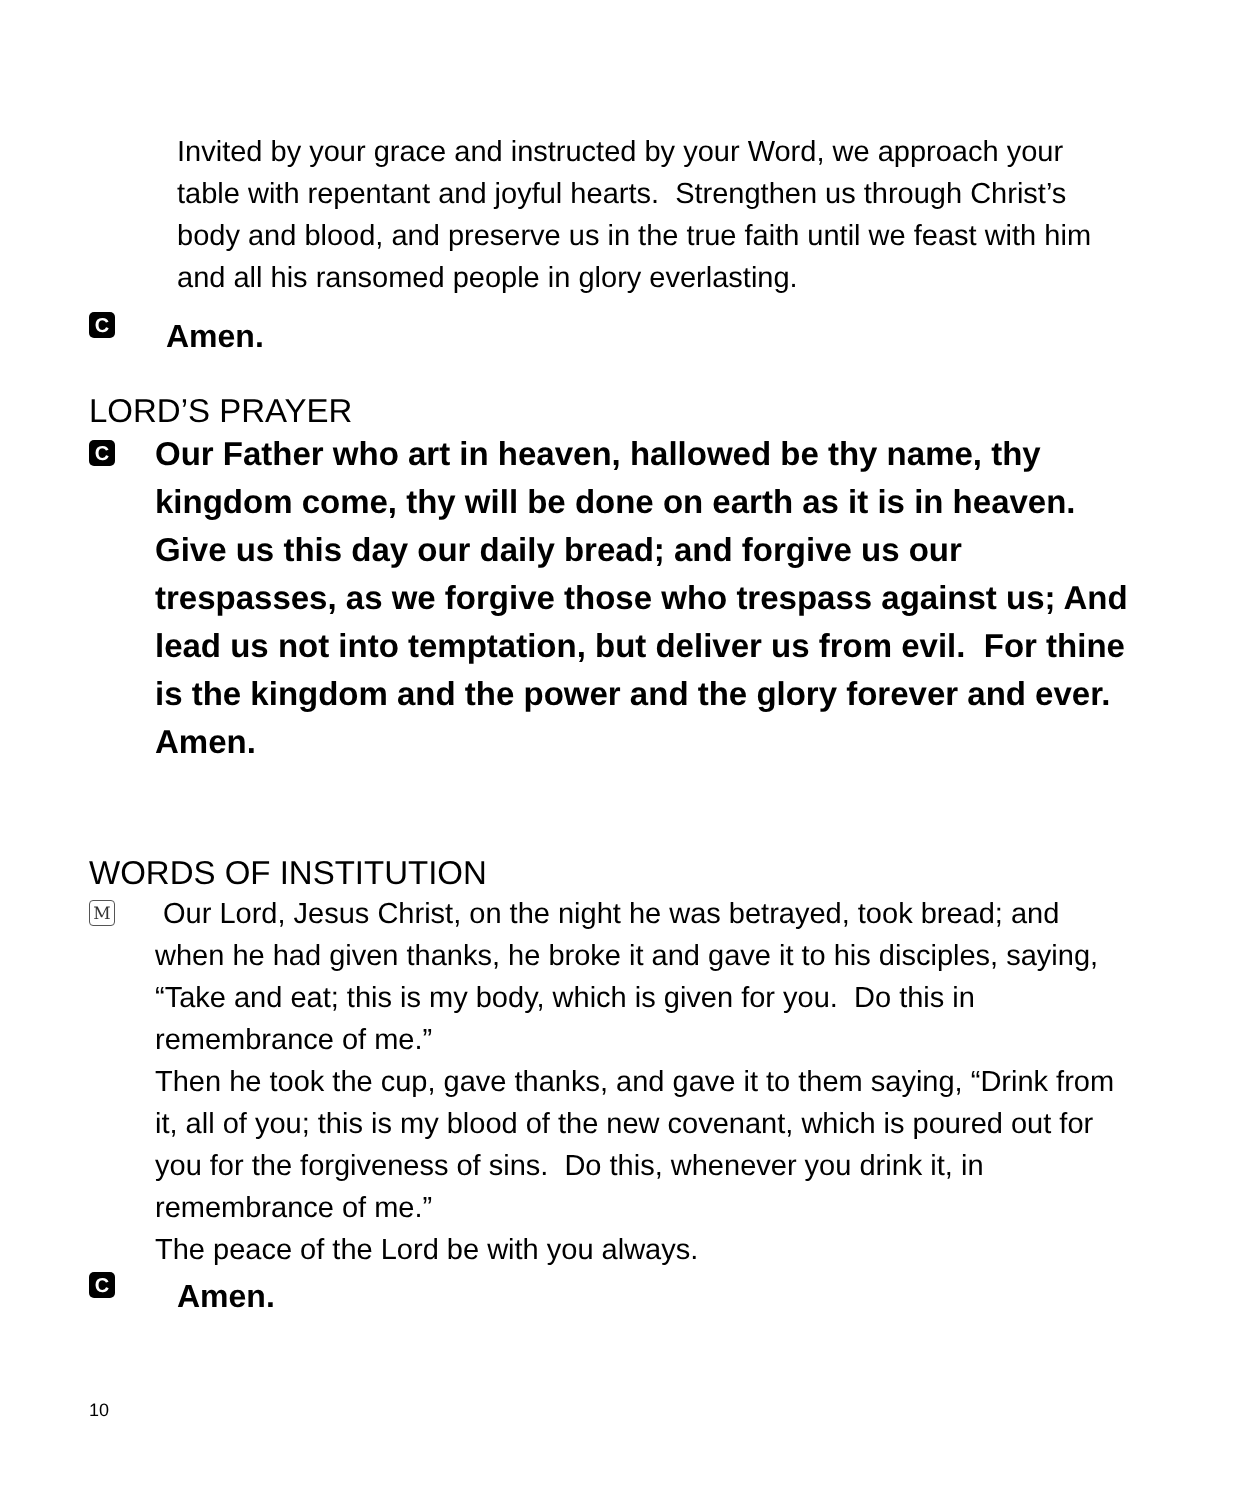Invited by your grace and instructed by your Word, we approach your table with repentant and joyful hearts. Strengthen us through Christ’s body and blood, and preserve us in the true faith until we feast with him and all his ransomed people in glory everlasting.
C
Amen.
LORD’S PRAYER
C
Our Father who art in heaven, hallowed be thy name, thy kingdom come, thy will be done on earth as it is in heaven. Give us this day our daily bread; and forgive us our trespasses, as we forgive those who trespass against us; And lead us not into temptation, but deliver us from evil. For thine is the kingdom and the power and the glory forever and ever. Amen.
WORDS OF INSTITUTION
M
Our Lord, Jesus Christ, on the night he was betrayed, took bread; and when he had given thanks, he broke it and gave it to his disciples, saying, “Take and eat; this is my body, which is given for you. Do this in remembrance of me.”
Then he took the cup, gave thanks, and gave it to them saying, “Drink from it, all of you; this is my blood of the new covenant, which is poured out for you for the forgiveness of sins. Do this, whenever you drink it, in remembrance of me.”
The peace of the Lord be with you always.
C
Amen.
10